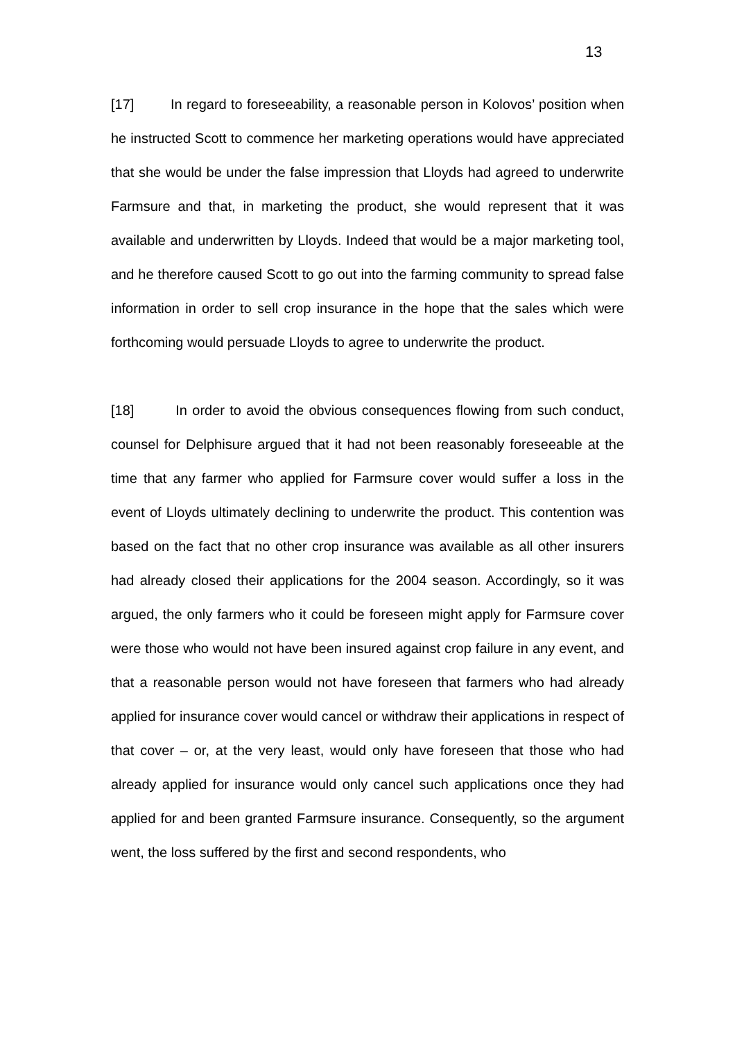13
[17] In regard to foreseeability, a reasonable person in Kolovos’ position when he instructed Scott to commence her marketing operations would have appreciated that she would be under the false impression that Lloyds had agreed to underwrite Farmsure and that, in marketing the product, she would represent that it was available and underwritten by Lloyds. Indeed that would be a major marketing tool, and he therefore caused Scott to go out into the farming community to spread false information in order to sell crop insurance in the hope that the sales which were forthcoming would persuade Lloyds to agree to underwrite the product.
[18] In order to avoid the obvious consequences flowing from such conduct, counsel for Delphisure argued that it had not been reasonably foreseeable at the time that any farmer who applied for Farmsure cover would suffer a loss in the event of Lloyds ultimately declining to underwrite the product. This contention was based on the fact that no other crop insurance was available as all other insurers had already closed their applications for the 2004 season. Accordingly, so it was argued, the only farmers who it could be foreseen might apply for Farmsure cover were those who would not have been insured against crop failure in any event, and that a reasonable person would not have foreseen that farmers who had already applied for insurance cover would cancel or withdraw their applications in respect of that cover – or, at the very least, would only have foreseen that those who had already applied for insurance would only cancel such applications once they had applied for and been granted Farmsure insurance. Consequently, so the argument went, the loss suffered by the first and second respondents, who